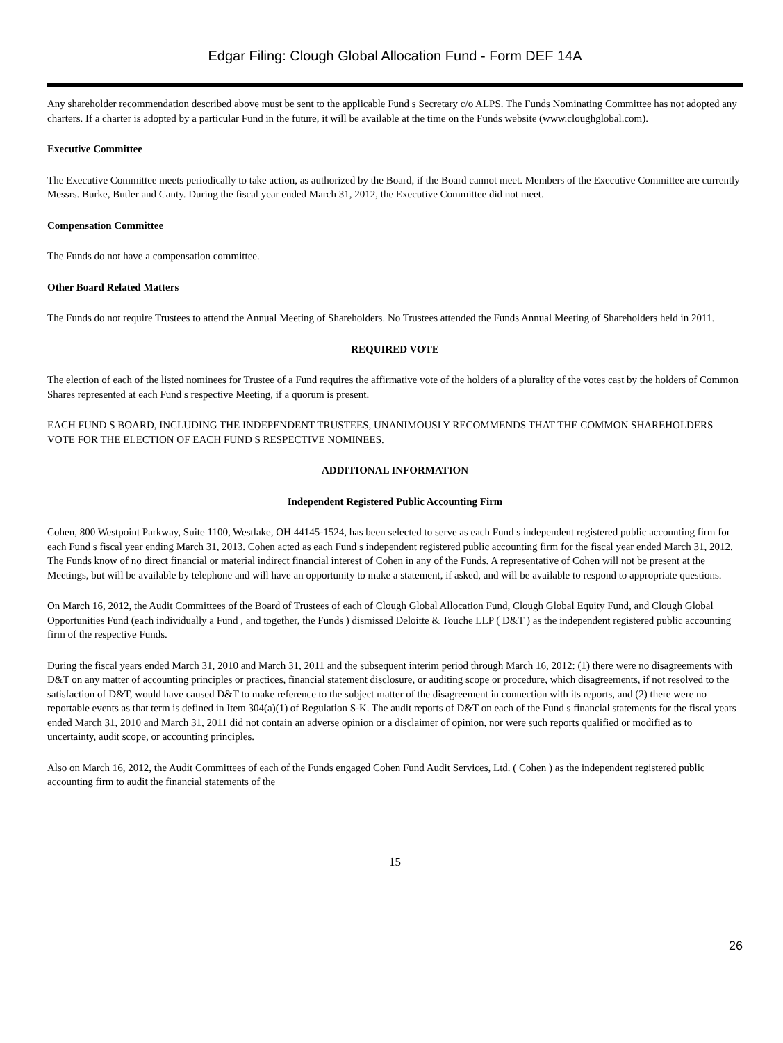Edgar Filing: Clough Global Allocation Fund - Form DEF 14A
Any shareholder recommendation described above must be sent to the applicable Fund s Secretary c/o ALPS. The Funds Nominating Committee has not adopted any charters. If a charter is adopted by a particular Fund in the future, it will be available at the time on the Funds website (www.cloughglobal.com).
Executive Committee
The Executive Committee meets periodically to take action, as authorized by the Board, if the Board cannot meet. Members of the Executive Committee are currently Messrs. Burke, Butler and Canty. During the fiscal year ended March 31, 2012, the Executive Committee did not meet.
Compensation Committee
The Funds do not have a compensation committee.
Other Board Related Matters
The Funds do not require Trustees to attend the Annual Meeting of Shareholders. No Trustees attended the Funds Annual Meeting of Shareholders held in 2011.
REQUIRED VOTE
The election of each of the listed nominees for Trustee of a Fund requires the affirmative vote of the holders of a plurality of the votes cast by the holders of Common Shares represented at each Fund s respective Meeting, if a quorum is present.
EACH FUND S BOARD, INCLUDING THE INDEPENDENT TRUSTEES, UNANIMOUSLY RECOMMENDS THAT THE COMMON SHAREHOLDERS VOTE FOR THE ELECTION OF EACH FUND S RESPECTIVE NOMINEES.
ADDITIONAL INFORMATION
Independent Registered Public Accounting Firm
Cohen, 800 Westpoint Parkway, Suite 1100, Westlake, OH 44145-1524, has been selected to serve as each Fund s independent registered public accounting firm for each Fund s fiscal year ending March 31, 2013. Cohen acted as each Fund s independent registered public accounting firm for the fiscal year ended March 31, 2012. The Funds know of no direct financial or material indirect financial interest of Cohen in any of the Funds. A representative of Cohen will not be present at the Meetings, but will be available by telephone and will have an opportunity to make a statement, if asked, and will be available to respond to appropriate questions.
On March 16, 2012, the Audit Committees of the Board of Trustees of each of Clough Global Allocation Fund, Clough Global Equity Fund, and Clough Global Opportunities Fund (each individually a Fund , and together, the Funds ) dismissed Deloitte & Touche LLP ( D&T ) as the independent registered public accounting firm of the respective Funds.
During the fiscal years ended March 31, 2010 and March 31, 2011 and the subsequent interim period through March 16, 2012: (1) there were no disagreements with D&T on any matter of accounting principles or practices, financial statement disclosure, or auditing scope or procedure, which disagreements, if not resolved to the satisfaction of D&T, would have caused D&T to make reference to the subject matter of the disagreement in connection with its reports, and (2) there were no reportable events as that term is defined in Item 304(a)(1) of Regulation S-K. The audit reports of D&T on each of the Fund s financial statements for the fiscal years ended March 31, 2010 and March 31, 2011 did not contain an adverse opinion or a disclaimer of opinion, nor were such reports qualified or modified as to uncertainty, audit scope, or accounting principles.
Also on March 16, 2012, the Audit Committees of each of the Funds engaged Cohen Fund Audit Services, Ltd. ( Cohen ) as the independent registered public accounting firm to audit the financial statements of the
15
26